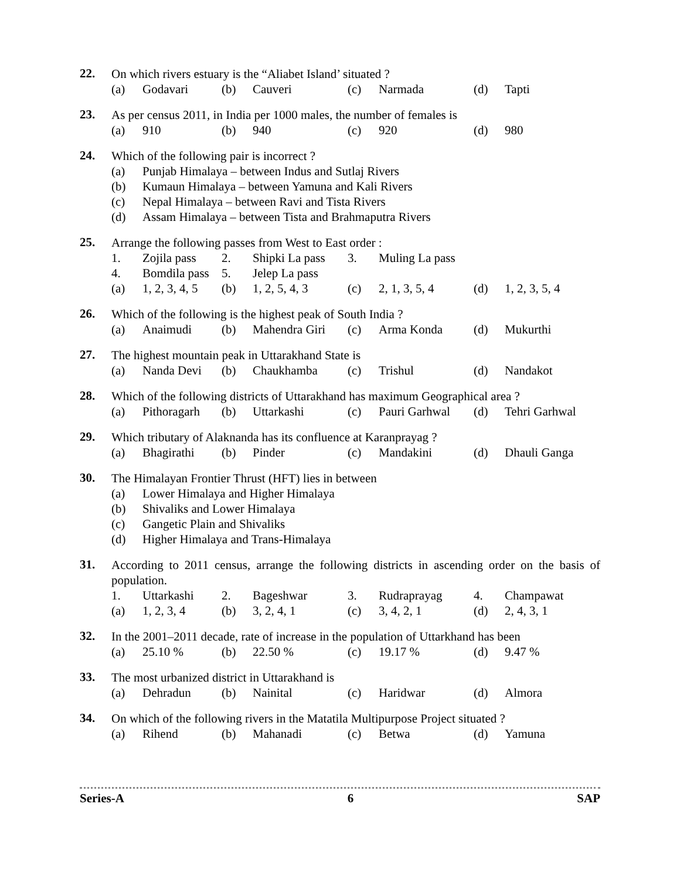22.
On which rivers estuary is the “Aliabet Island’ situated ?
(a) Godavari (b) Cauveri (c) Narmada (d) Tapti
23.
As per census 2011, in India per 1000 males, the number of females is
(a) 910 (b) 940 (c) 920 (d) 980
24.
Which of the following pair is incorrect ?
(a) Punjab Himalaya – between Indus and Sutlaj Rivers (b) Kumaun Himalaya – between Yamuna and Kali Rivers (c) Nepal Himalaya – between Ravi and Tista Rivers (d) Assam Himalaya – between Tista and Brahmaputra Rivers
25.
Arrange the following passes from West to East order :
1. Zojila pass 2. Shipki La pass 3. Muling La pass 4. Bomdila pass 5. Jelep La pass (a) 1, 2, 3, 4, 5 (b) 1, 2, 5, 4, 3 (c) 2, 1, 3, 5, 4 (d) 1, 2, 3, 5, 4
26.
Which of the following is the highest peak of South India ?
(a) Anaimudi (b) Mahendra Giri (c) Arma Konda (d) Mukurthi
27.
The highest mountain peak in Uttarakhand State is
(a) Nanda Devi (b) Chaukhamba (c) Trishul (d) Nandakot
28.
Which of the following districts of Uttarakhand has maximum Geographical area ?
(a) Pithoragarh (b) Uttarkashi (c) Pauri Garhwal (d) Tehri Garhwal
29.
Which tributary of Alaknanda has its confluence at Karanprayag ?
(a) Bhagirathi (b) Pinder (c) Mandakini (d) Dhauli Ganga
30.
The Himalayan Frontier Thrust (HFT) lies in between
(a) Lower Himalaya and Higher Himalaya (b) Shivaliks and Lower Himalaya (c) Gangetic Plain and Shivaliks (d) Higher Himalaya and Trans-Himalaya
31.
According to 2011 census, arrange the following districts in ascending order on the basis of population.
1. Uttarkashi 2. Bageshwar 3. Rudraprayag 4. Champawat (a) 1, 2, 3, 4 (b) 3, 2, 4, 1 (c) 3, 4, 2, 1 (d) 2, 4, 3, 1
32.
In the 2001–2011 decade, rate of increase in the population of Uttarkhand has been
(a) 25.10 % (b) 22.50 % (c) 19.17 % (d) 9.47 %
33.
The most urbanized district in Uttarakhand is
(a) Dehradun (b) Nainital (c) Haridwar (d) Almora
34.
On which of the following rivers in the Matatila Multipurpose Project situated ?
(a) Rihend (b) Mahanadi (c) Betwa (d) Yamuna
Series-A 6 SAP